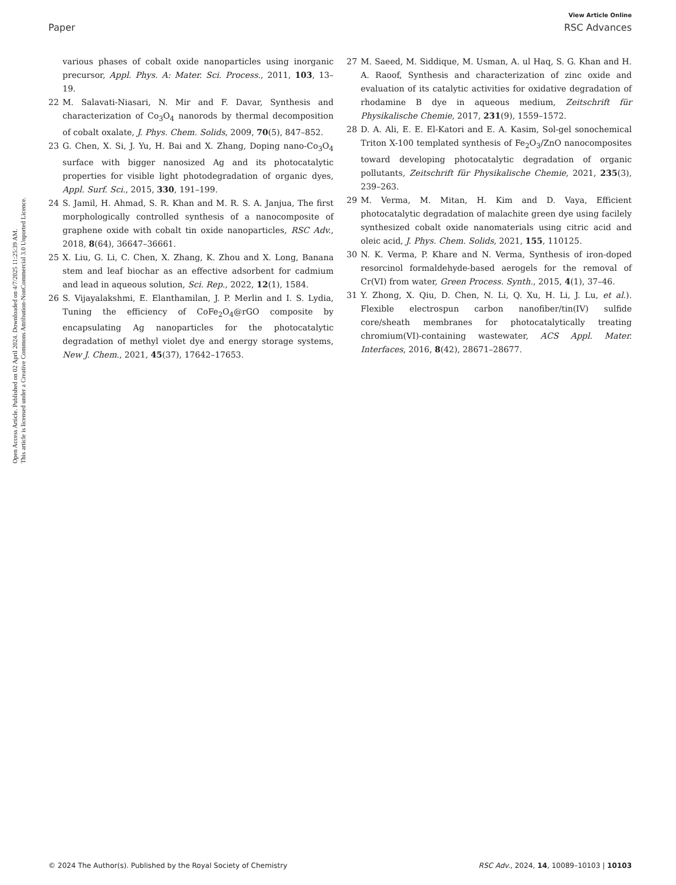View Article Online
Paper RSC Advances
Open Access Article. Published on 02 April 2024. Downloaded on 4/7/2025 11:25:39 AM.
This article is licensed under a Creative Commons Attribution-NonCommercial 3.0 Unported Licence.
various phases of cobalt oxide nanoparticles using inorganic precursor, Appl. Phys. A: Mater. Sci. Process., 2011, 103, 13–19.
22 M. Salavati-Niasari, N. Mir and F. Davar, Synthesis and characterization of Co<sub>3</sub>O<sub>4</sub> nanorods by thermal decomposition of cobalt oxalate, J. Phys. Chem. Solids, 2009, 70(5), 847–852.
23 G. Chen, X. Si, J. Yu, H. Bai and X. Zhang, Doping nano-Co<sub>3</sub>O<sub>4</sub> surface with bigger nanosized Ag and its photocatalytic properties for visible light photodegradation of organic dyes, Appl. Surf. Sci., 2015, 330, 191–199.
24 S. Jamil, H. Ahmad, S. R. Khan and M. R. S. A. Janjua, The first morphologically controlled synthesis of a nanocomposite of graphene oxide with cobalt tin oxide nanoparticles, RSC Adv., 2018, 8(64), 36647–36661.
25 X. Liu, G. Li, C. Chen, X. Zhang, K. Zhou and X. Long, Banana stem and leaf biochar as an effective adsorbent for cadmium and lead in aqueous solution, Sci. Rep., 2022, 12(1), 1584.
26 S. Vijayalakshmi, E. Elanthamilan, J. P. Merlin and I. S. Lydia, Tuning the efficiency of CoFe<sub>2</sub>O<sub>4</sub>@rGO composite by encapsulating Ag nanoparticles for the photocatalytic degradation of methyl violet dye and energy storage systems, New J. Chem., 2021, 45(37), 17642–17653.
27 M. Saeed, M. Siddique, M. Usman, A. ul Haq, S. G. Khan and H. A. Raoof, Synthesis and characterization of zinc oxide and evaluation of its catalytic activities for oxidative degradation of rhodamine B dye in aqueous medium, Zeitschrift für Physikalische Chemie, 2017, 231(9), 1559–1572.
28 D. A. Ali, E. E. El-Katori and E. A. Kasim, Sol-gel sonochemical Triton X-100 templated synthesis of Fe<sub>2</sub>O<sub>3</sub>/ZnO nanocomposites toward developing photocatalytic degradation of organic pollutants, Zeitschrift für Physikalische Chemie, 2021, 235(3), 239–263.
29 M. Verma, M. Mitan, H. Kim and D. Vaya, Efficient photocatalytic degradation of malachite green dye using facilely synthesized cobalt oxide nanomaterials using citric acid and oleic acid, J. Phys. Chem. Solids, 2021, 155, 110125.
30 N. K. Verma, P. Khare and N. Verma, Synthesis of iron-doped resorcinol formaldehyde-based aerogels for the removal of Cr(VI) from water, Green Process. Synth., 2015, 4(1), 37–46.
31 Y. Zhong, X. Qiu, D. Chen, N. Li, Q. Xu, H. Li, J. Lu, et al.). Flexible electrospun carbon nanofiber/tin(IV) sulfide core/sheath membranes for photocatalytically treating chromium(VI)-containing wastewater, ACS Appl. Mater. Interfaces, 2016, 8(42), 28671–28677.
© 2024 The Author(s). Published by the Royal Society of Chemistry RSC Adv., 2024, 14, 10089–10103 | 10103